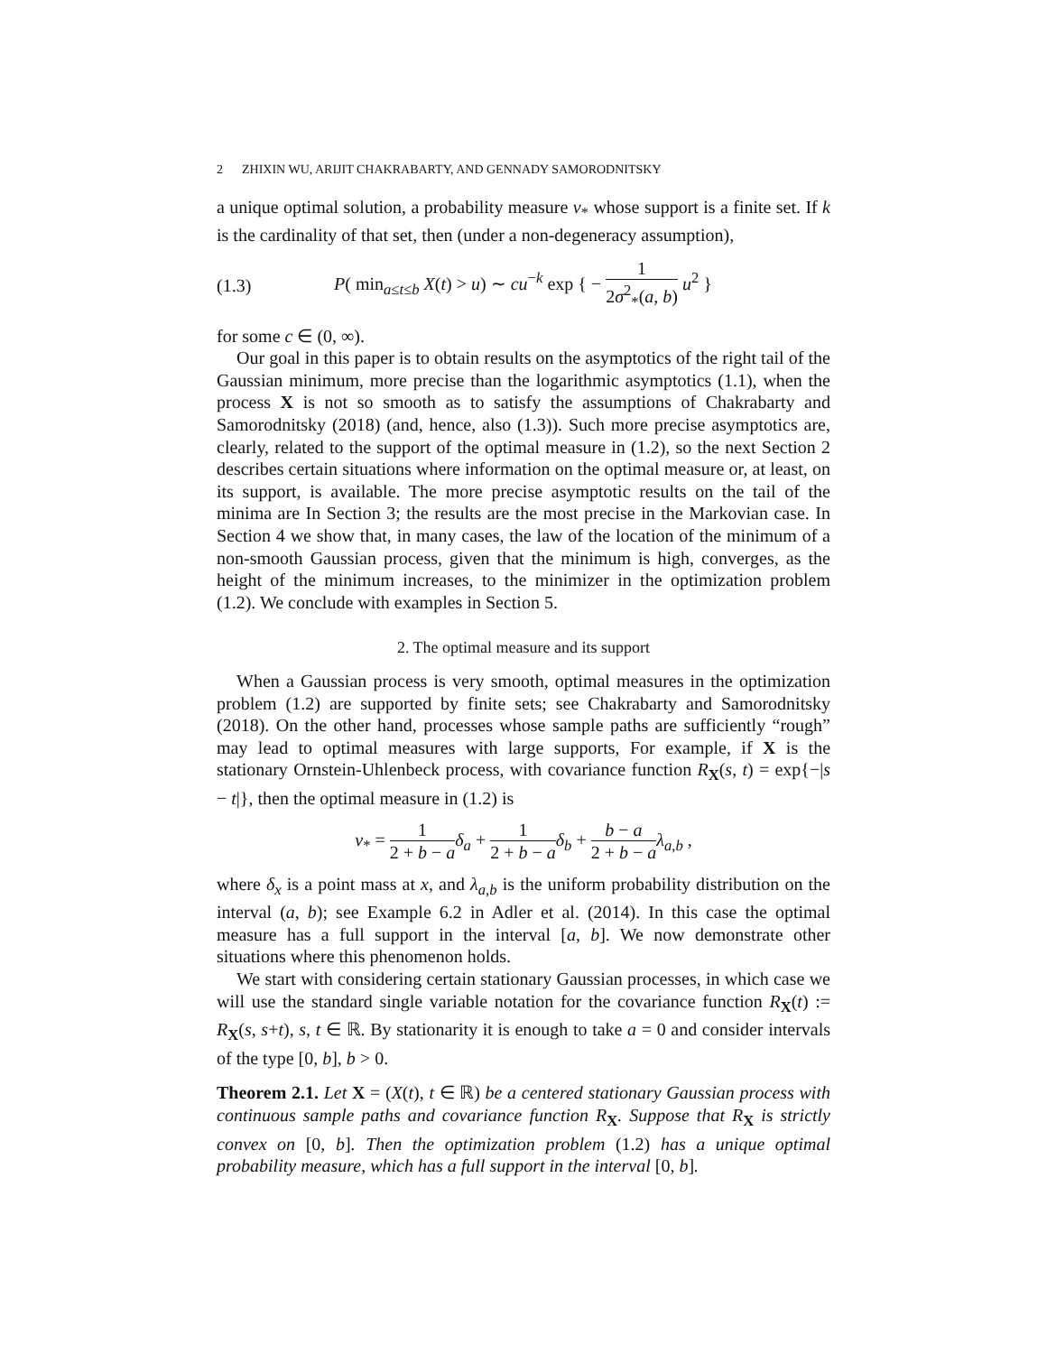2 ZHIXIN WU, ARIJIT CHAKRABARTY, AND GENNADY SAMORODNITSKY
a unique optimal solution, a probability measure ν<sub>*</sub> whose support is a finite set. If k is the cardinality of that set, then (under a non-degeneracy assumption),
(1.3) P( min<sub>a≤t≤b</sub> X(t) > u) ∼ cu<sup>−k</sup> exp { − 1 2σ<sup>2</sup><sub>*</sub>(a, b) u<sup>2</sup> }
for some c ∈ (0, ∞).
Our goal in this paper is to obtain results on the asymptotics of the right tail of the Gaussian minimum, more precise than the logarithmic asymptotics (1.1), when the process X is not so smooth as to satisfy the assumptions of Chakrabarty and Samorodnitsky (2018) (and, hence, also (1.3)). Such more precise asymptotics are, clearly, related to the support of the optimal measure in (1.2), so the next Section 2 describes certain situations where information on the optimal measure or, at least, on its support, is available. The more precise asymptotic results on the tail of the minima are In Section 3; the results are the most precise in the Markovian case. In Section 4 we show that, in many cases, the law of the location of the minimum of a non-smooth Gaussian process, given that the minimum is high, converges, as the height of the minimum increases, to the minimizer in the optimization problem (1.2). We conclude with examples in Section 5.
2. The optimal measure and its support
When a Gaussian process is very smooth, optimal measures in the optimization problem (1.2) are supported by finite sets; see Chakrabarty and Samorodnitsky (2018). On the other hand, processes whose sample paths are sufficiently “rough” may lead to optimal measures with large supports, For example, if X is the stationary Ornstein-Uhlenbeck process, with covariance function R<sub>X</sub>(s, t) = exp{−|s − t|}, then the optimal measure in (1.2) is
ν<sub>*</sub> = 1 2 + b − a δ<sub>a</sub> + 1 2 + b − a δ<sub>b</sub> + b − a 2 + b − a λ<sub>a,b</sub> ,
where δ<sub>x</sub> is a point mass at x, and λ<sub>a,b</sub> is the uniform probability distribution on the interval (a, b); see Example 6.2 in Adler et al. (2014). In this case the optimal measure has a full support in the interval [a, b]. We now demonstrate other situations where this phenomenon holds.
We start with considering certain stationary Gaussian processes, in which case we will use the standard single variable notation for the covariance function R<sub>X</sub>(t) := R<sub>X</sub>(s, s+t), s, t ∈ ℝ. By stationarity it is enough to take a = 0 and consider intervals of the type [0, b], b > 0.
Theorem 2.1. Let X = (X(t), t ∈ ℝ) be a centered stationary Gaussian process with continuous sample paths and covariance function R<sub>X</sub>. Suppose that R<sub>X</sub> is strictly convex on [0, b]. Then the optimization problem (1.2) has a unique optimal probability measure, which has a full support in the interval [0, b].